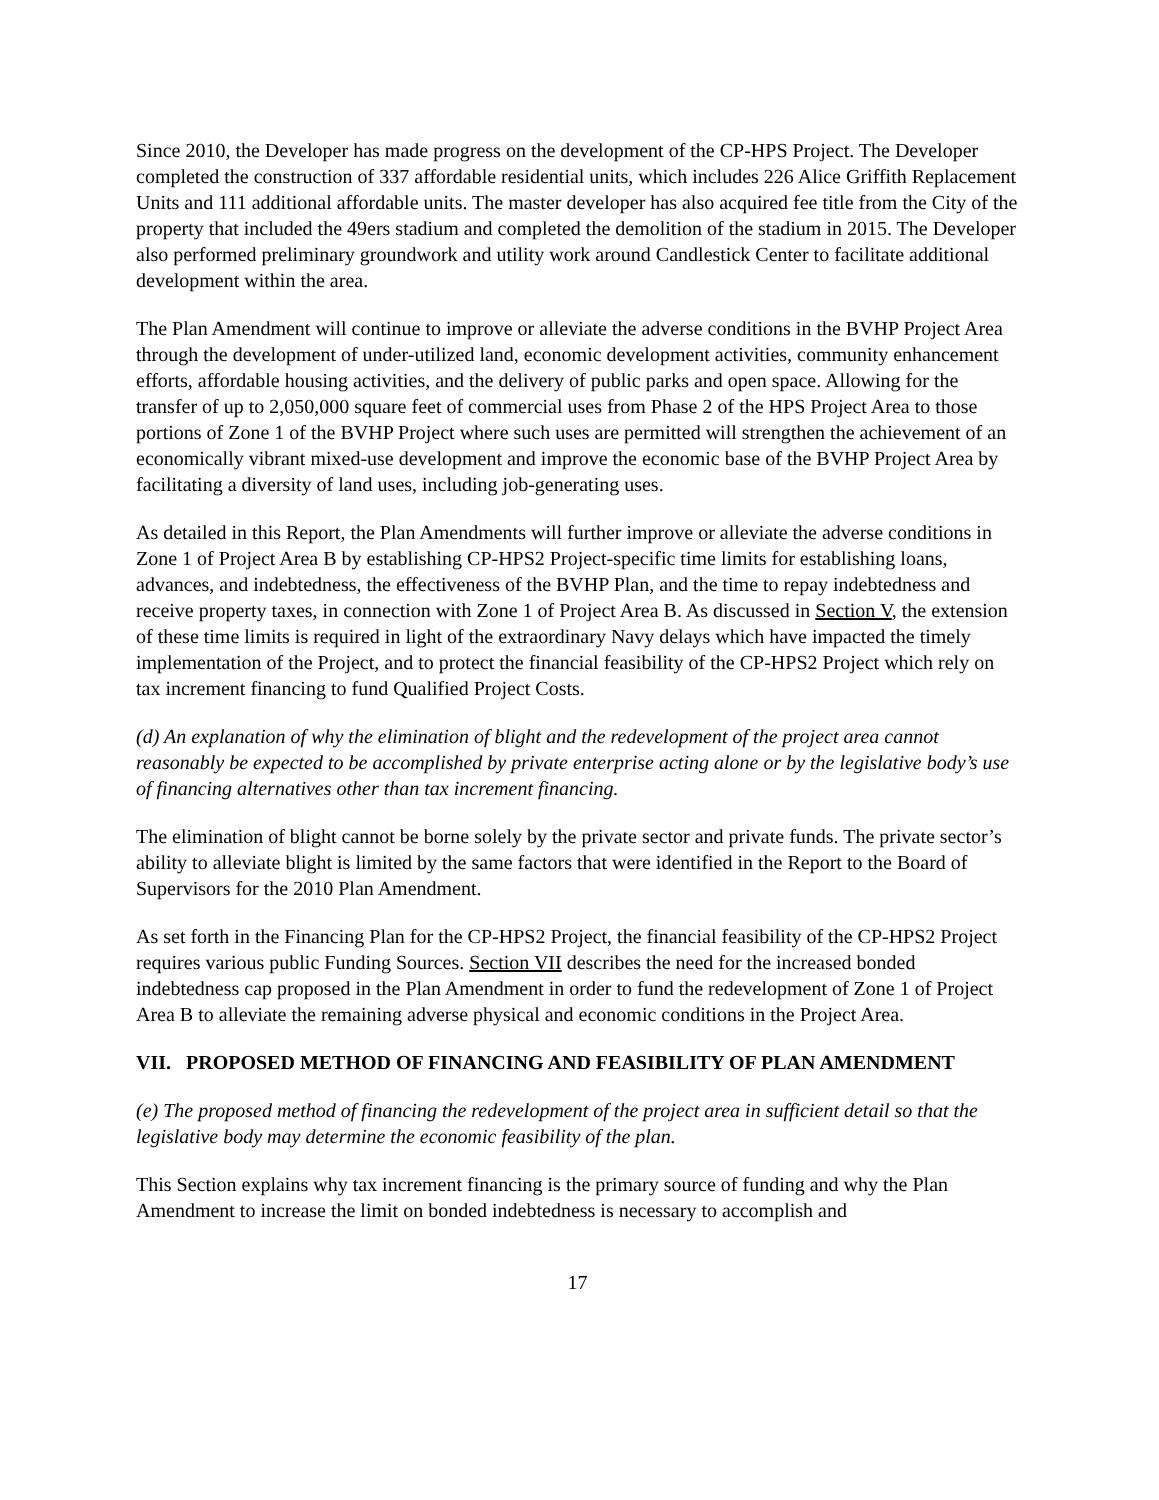Since 2010, the Developer has made progress on the development of the CP-HPS Project. The Developer completed the construction of 337 affordable residential units, which includes 226 Alice Griffith Replacement Units and 111 additional affordable units. The master developer has also acquired fee title from the City of the property that included the 49ers stadium and completed the demolition of the stadium in 2015. The Developer also performed preliminary groundwork and utility work around Candlestick Center to facilitate additional development within the area.
The Plan Amendment will continue to improve or alleviate the adverse conditions in the BVHP Project Area through the development of under-utilized land, economic development activities, community enhancement efforts, affordable housing activities, and the delivery of public parks and open space. Allowing for the transfer of up to 2,050,000 square feet of commercial uses from Phase 2 of the HPS Project Area to those portions of Zone 1 of the BVHP Project where such uses are permitted will strengthen the achievement of an economically vibrant mixed-use development and improve the economic base of the BVHP Project Area by facilitating a diversity of land uses, including job-generating uses.
As detailed in this Report, the Plan Amendments will further improve or alleviate the adverse conditions in Zone 1 of Project Area B by establishing CP-HPS2 Project-specific time limits for establishing loans, advances, and indebtedness, the effectiveness of the BVHP Plan, and the time to repay indebtedness and receive property taxes, in connection with Zone 1 of Project Area B. As discussed in Section V, the extension of these time limits is required in light of the extraordinary Navy delays which have impacted the timely implementation of the Project, and to protect the financial feasibility of the CP-HPS2 Project which rely on tax increment financing to fund Qualified Project Costs.
(d) An explanation of why the elimination of blight and the redevelopment of the project area cannot reasonably be expected to be accomplished by private enterprise acting alone or by the legislative body’s use of financing alternatives other than tax increment financing.
The elimination of blight cannot be borne solely by the private sector and private funds. The private sector’s ability to alleviate blight is limited by the same factors that were identified in the Report to the Board of Supervisors for the 2010 Plan Amendment.
As set forth in the Financing Plan for the CP-HPS2 Project, the financial feasibility of the CP-HPS2 Project requires various public Funding Sources. Section VII describes the need for the increased bonded indebtedness cap proposed in the Plan Amendment in order to fund the redevelopment of Zone 1 of Project Area B to alleviate the remaining adverse physical and economic conditions in the Project Area.
VII. PROPOSED METHOD OF FINANCING AND FEASIBILITY OF PLAN AMENDMENT
(e) The proposed method of financing the redevelopment of the project area in sufficient detail so that the legislative body may determine the economic feasibility of the plan.
This Section explains why tax increment financing is the primary source of funding and why the Plan Amendment to increase the limit on bonded indebtedness is necessary to accomplish and
17